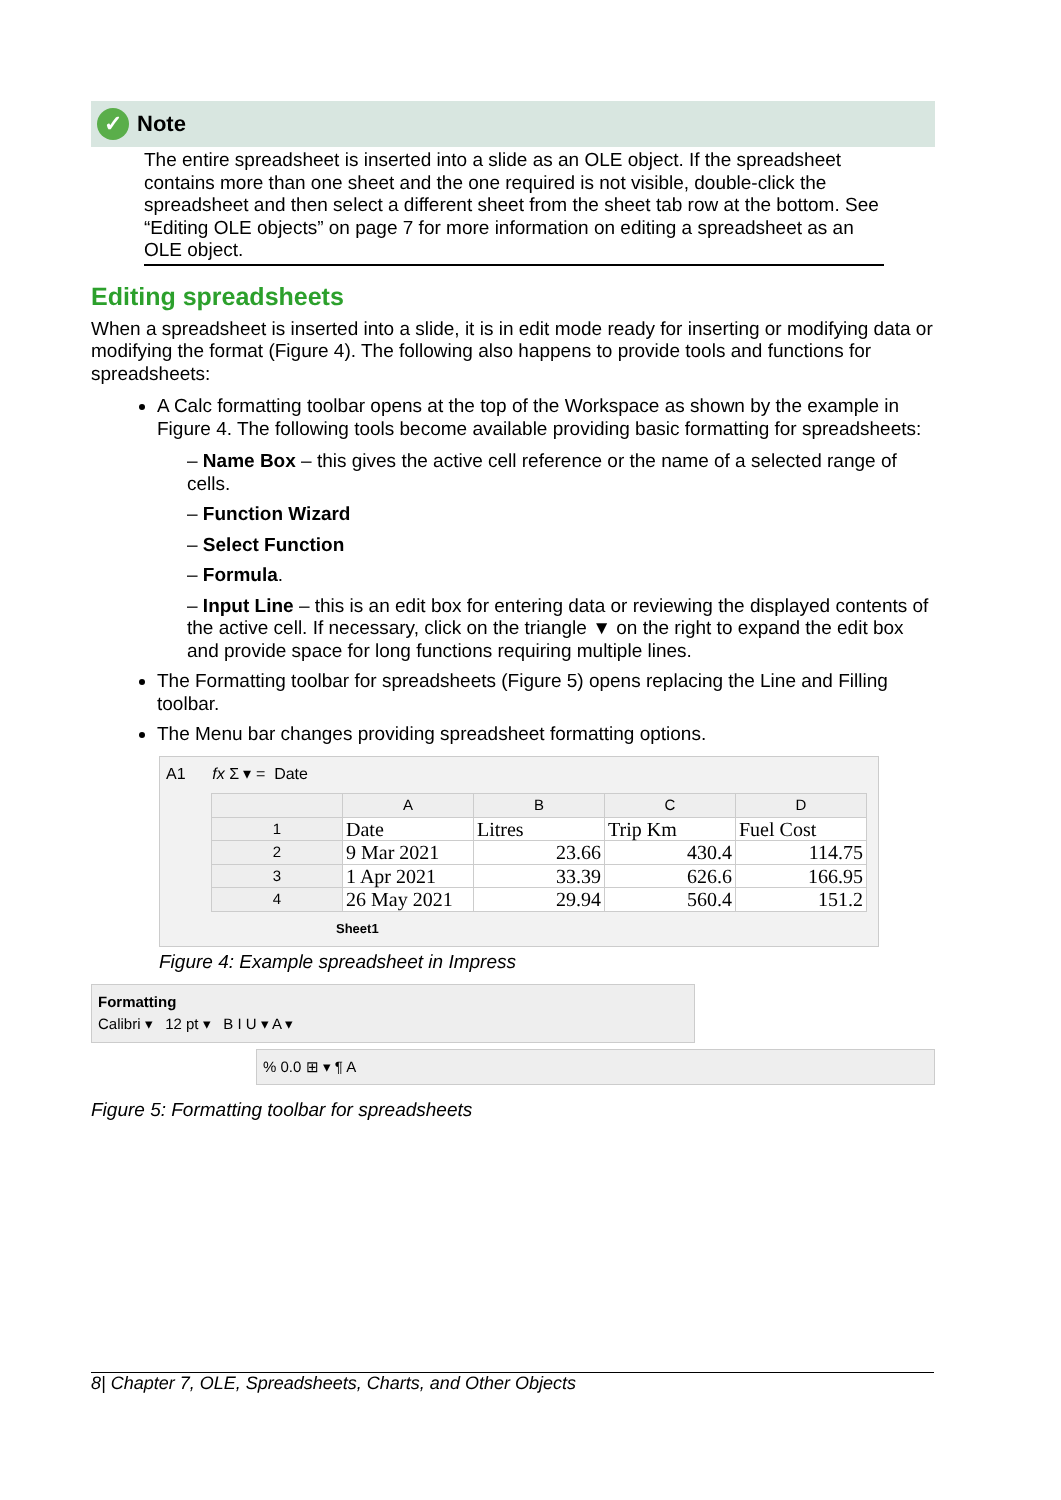✓ Note
The entire spreadsheet is inserted into a slide as an OLE object. If the spreadsheet contains more than one sheet and the one required is not visible, double-click the spreadsheet and then select a different sheet from the sheet tab row at the bottom. See “Editing OLE objects” on page 7 for more information on editing a spreadsheet as an OLE object.
Editing spreadsheets
When a spreadsheet is inserted into a slide, it is in edit mode ready for inserting or modifying data or modifying the format (Figure 4). The following also happens to provide tools and functions for spreadsheets:
A Calc formatting toolbar opens at the top of the Workspace as shown by the example in Figure 4. The following tools become available providing basic formatting for spreadsheets:
– Name Box – this gives the active cell reference or the name of a selected range of cells.
– Function Wizard
– Select Function
– Formula.
– Input Line – this is an edit box for entering data or reviewing the displayed contents of the active cell. If necessary, click on the triangle ▼ on the right to expand the edit box and provide space for long functions requiring multiple lines.
The Formatting toolbar for spreadsheets (Figure 5) opens replacing the Line and Filling toolbar.
The Menu bar changes providing spreadsheet formatting options.
A1 fx Σ ▾ = Date
| | A | B | C | D |
| --- | --- | --- | --- | --- |
| 1 | Date | Litres | Trip Km | Fuel Cost |
| 2 | 9 Mar 2021 | 23.66 | 430.4 | 114.75 |
| 3 | 1 Apr 2021 | 33.39 | 626.6 | 166.95 |
| 4 | 26 May 2021 | 29.94 | 560.4 | 151.2 |
Sheet1
Figure 4: Example spreadsheet in Impress
Formatting
Calibri ▾ 12 pt ▾ B I U ▾ A ▾
% 0.0 ⊞ ▾ ¶ A
Figure 5: Formatting toolbar for spreadsheets
8| Chapter 7, OLE, Spreadsheets, Charts, and Other Objects